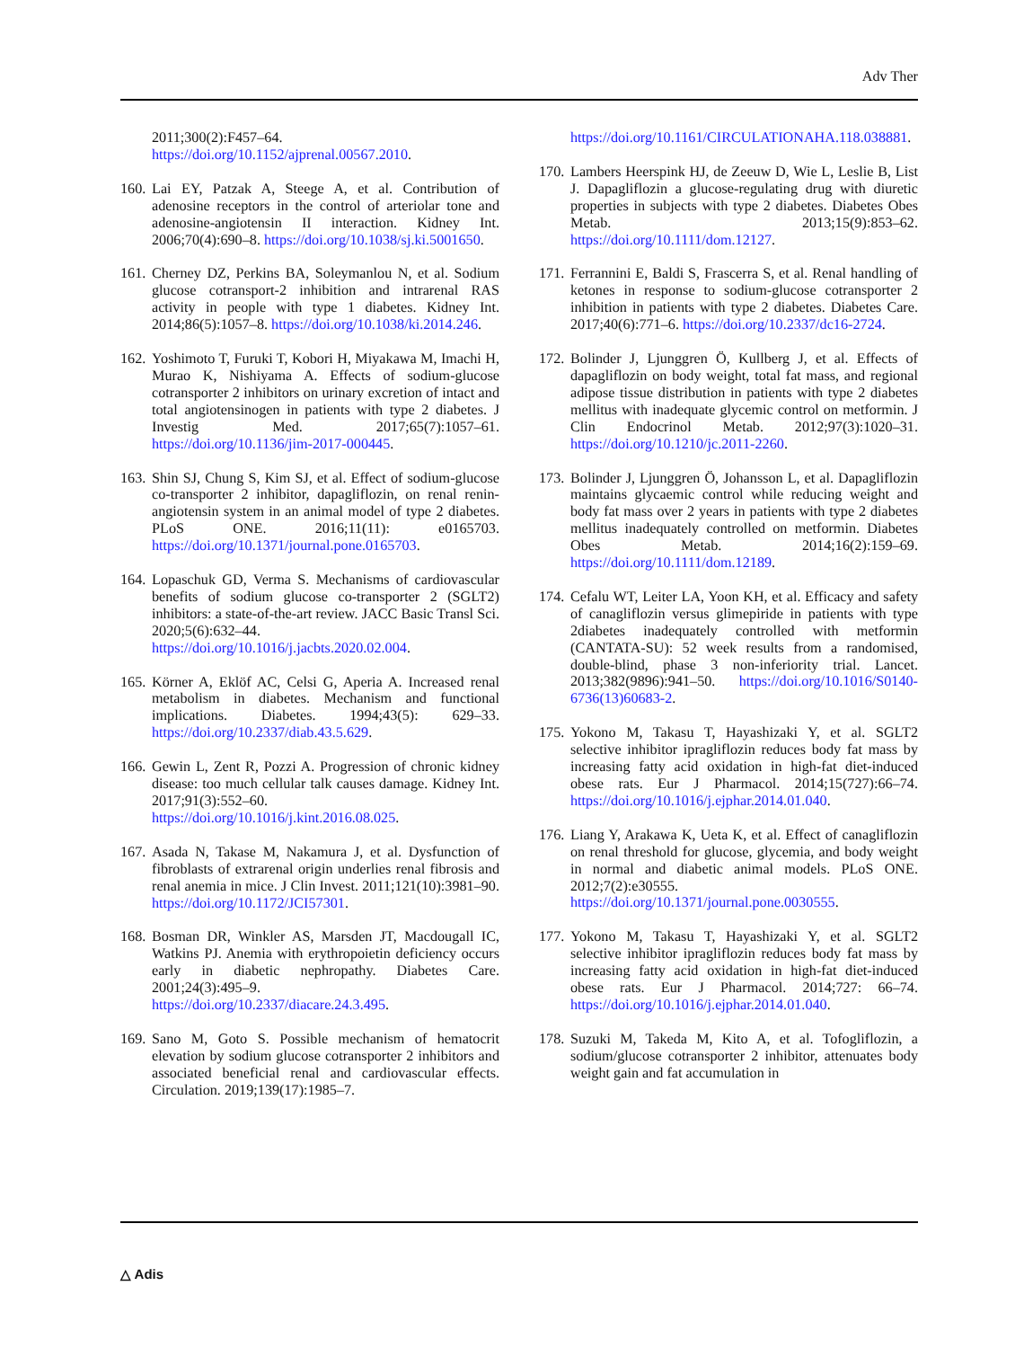Adv Ther
2011;300(2):F457–64. https://doi.org/10.1152/ajprenal.00567.2010.
160.
Lai EY, Patzak A, Steege A, et al. Contribution of adenosine receptors in the control of arteriolar tone and adenosine-angiotensin II interaction. Kidney Int. 2006;70(4):690–8. https://doi.org/10.1038/sj.ki.5001650.
161.
Cherney DZ, Perkins BA, Soleymanlou N, et al. Sodium glucose cotransport-2 inhibition and intrarenal RAS activity in people with type 1 diabetes. Kidney Int. 2014;86(5):1057–8. https://doi.org/10.1038/ki.2014.246.
162.
Yoshimoto T, Furuki T, Kobori H, Miyakawa M, Imachi H, Murao K, Nishiyama A. Effects of sodium-glucose cotransporter 2 inhibitors on urinary excretion of intact and total angiotensinogen in patients with type 2 diabetes. J Investig Med. 2017;65(7):1057–61. https://doi.org/10.1136/jim-2017-000445.
163.
Shin SJ, Chung S, Kim SJ, et al. Effect of sodium-glucose co-transporter 2 inhibitor, dapagliflozin, on renal renin-angiotensin system in an animal model of type 2 diabetes. PLoS ONE. 2016;11(11): e0165703. https://doi.org/10.1371/journal.pone.0165703.
164.
Lopaschuk GD, Verma S. Mechanisms of cardiovascular benefits of sodium glucose co-transporter 2 (SGLT2) inhibitors: a state-of-the-art review. JACC Basic Transl Sci. 2020;5(6):632–44. https://doi.org/10.1016/j.jacbts.2020.02.004.
165.
Körner A, Eklöf AC, Celsi G, Aperia A. Increased renal metabolism in diabetes. Mechanism and functional implications. Diabetes. 1994;43(5): 629–33. https://doi.org/10.2337/diab.43.5.629.
166.
Gewin L, Zent R, Pozzi A. Progression of chronic kidney disease: too much cellular talk causes damage. Kidney Int. 2017;91(3):552–60. https://doi.org/10.1016/j.kint.2016.08.025.
167.
Asada N, Takase M, Nakamura J, et al. Dysfunction of fibroblasts of extrarenal origin underlies renal fibrosis and renal anemia in mice. J Clin Invest. 2011;121(10):3981–90. https://doi.org/10.1172/JCI57301.
168.
Bosman DR, Winkler AS, Marsden JT, Macdougall IC, Watkins PJ. Anemia with erythropoietin deficiency occurs early in diabetic nephropathy. Diabetes Care. 2001;24(3):495–9. https://doi.org/10.2337/diacare.24.3.495.
169.
Sano M, Goto S. Possible mechanism of hematocrit elevation by sodium glucose cotransporter 2 inhibitors and associated beneficial renal and cardiovascular effects. Circulation. 2019;139(17):1985–7.
https://doi.org/10.1161/CIRCULATIONAHA.118.038881.
170.
Lambers Heerspink HJ, de Zeeuw D, Wie L, Leslie B, List J. Dapagliflozin a glucose-regulating drug with diuretic properties in subjects with type 2 diabetes. Diabetes Obes Metab. 2013;15(9):853–62. https://doi.org/10.1111/dom.12127.
171.
Ferrannini E, Baldi S, Frascerra S, et al. Renal handling of ketones in response to sodium-glucose cotransporter 2 inhibition in patients with type 2 diabetes. Diabetes Care. 2017;40(6):771–6. https://doi.org/10.2337/dc16-2724.
172.
Bolinder J, Ljunggren Ö, Kullberg J, et al. Effects of dapagliflozin on body weight, total fat mass, and regional adipose tissue distribution in patients with type 2 diabetes mellitus with inadequate glycemic control on metformin. J Clin Endocrinol Metab. 2012;97(3):1020–31. https://doi.org/10.1210/jc.2011-2260.
173.
Bolinder J, Ljunggren Ö, Johansson L, et al. Dapagliflozin maintains glycaemic control while reducing weight and body fat mass over 2 years in patients with type 2 diabetes mellitus inadequately controlled on metformin. Diabetes Obes Metab. 2014;16(2):159–69. https://doi.org/10.1111/dom.12189.
174.
Cefalu WT, Leiter LA, Yoon KH, et al. Efficacy and safety of canagliflozin versus glimepiride in patients with type 2diabetes inadequately controlled with metformin (CANTATA-SU): 52 week results from a randomised, double-blind, phase 3 non-inferiority trial. Lancet. 2013;382(9896):941–50. https://doi.org/10.1016/S0140-6736(13)60683-2.
175.
Yokono M, Takasu T, Hayashizaki Y, et al. SGLT2 selective inhibitor ipragliflozin reduces body fat mass by increasing fatty acid oxidation in high-fat diet-induced obese rats. Eur J Pharmacol. 2014;15(727):66–74. https://doi.org/10.1016/j.ejphar.2014.01.040.
176.
Liang Y, Arakawa K, Ueta K, et al. Effect of canagliflozin on renal threshold for glucose, glycemia, and body weight in normal and diabetic animal models. PLoS ONE. 2012;7(2):e30555. https://doi.org/10.1371/journal.pone.0030555.
177.
Yokono M, Takasu T, Hayashizaki Y, et al. SGLT2 selective inhibitor ipragliflozin reduces body fat mass by increasing fatty acid oxidation in high-fat diet-induced obese rats. Eur J Pharmacol. 2014;727: 66–74. https://doi.org/10.1016/j.ejphar.2014.01.040.
178.
Suzuki M, Takeda M, Kito A, et al. Tofogliflozin, a sodium/glucose cotransporter 2 inhibitor, attenuates body weight gain and fat accumulation in
△ Adis